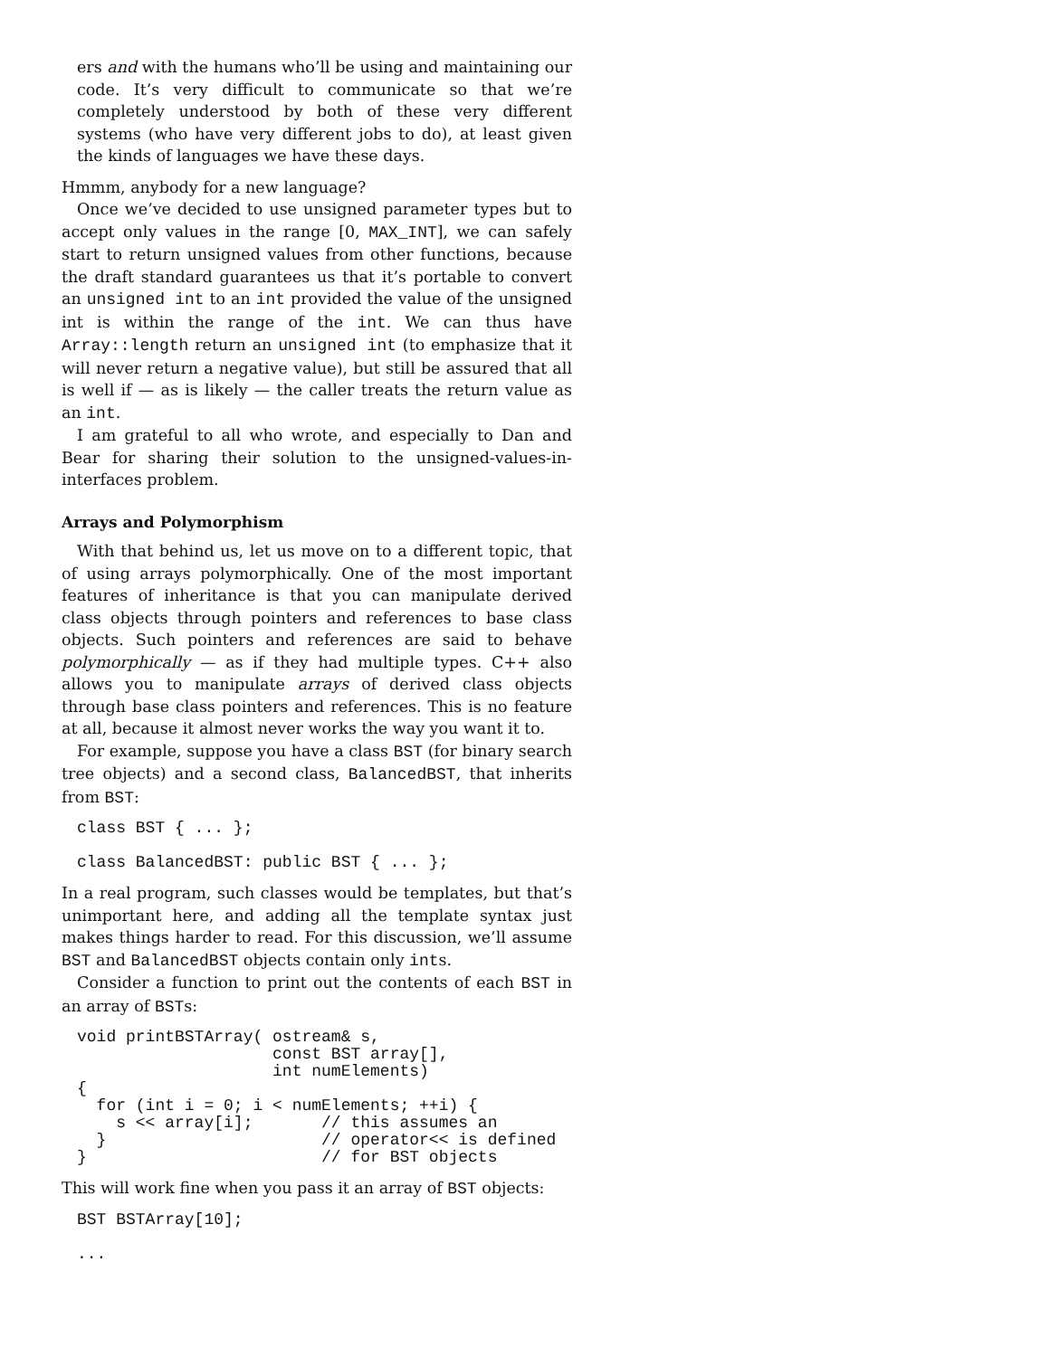ers and with the humans who’ll be using and maintaining our code. It’s very difficult to communicate so that we’re completely understood by both of these very different systems (who have very different jobs to do), at least given the kinds of languages we have these days.
Hmmm, anybody for a new language?
Once we’ve decided to use unsigned parameter types but to accept only values in the range [0, MAX_INT], we can safely start to return unsigned values from other functions, because the draft standard guarantees us that it’s portable to convert an unsigned int to an int provided the value of the unsigned int is within the range of the int. We can thus have Array::length return an unsigned int (to emphasize that it will never return a negative value), but still be assured that all is well if — as is likely — the caller treats the return value as an int.
I am grateful to all who wrote, and especially to Dan and Bear for sharing their solution to the unsigned-values-in-interfaces problem.
Arrays and Polymorphism
With that behind us, let us move on to a different topic, that of using arrays polymorphically. One of the most important features of inheritance is that you can manipulate derived class objects through pointers and references to base class objects. Such pointers and references are said to behave polymorphically — as if they had multiple types. C++ also allows you to manipulate arrays of derived class objects through base class pointers and references. This is no feature at all, because it almost never works the way you want it to.
For example, suppose you have a class BST (for binary search tree objects) and a second class, BalancedBST, that inherits from BST:
class BST { ... };

class BalancedBST: public BST { ... };
In a real program, such classes would be templates, but that’s unimportant here, and adding all the template syntax just makes things harder to read. For this discussion, we’ll assume BST and BalancedBST objects contain only ints.
Consider a function to print out the contents of each BST in an array of BSTs:
void printBSTArray( ostream& s,
                    const BST array[],
                    int numElements)
{
  for (int i = 0; i < numElements; ++i) {
    s << array[i];       // this assumes an
  }                      // operator<< is defined
}                        // for BST objects
This will work fine when you pass it an array of BST objects:
BST BSTArray[10];

...